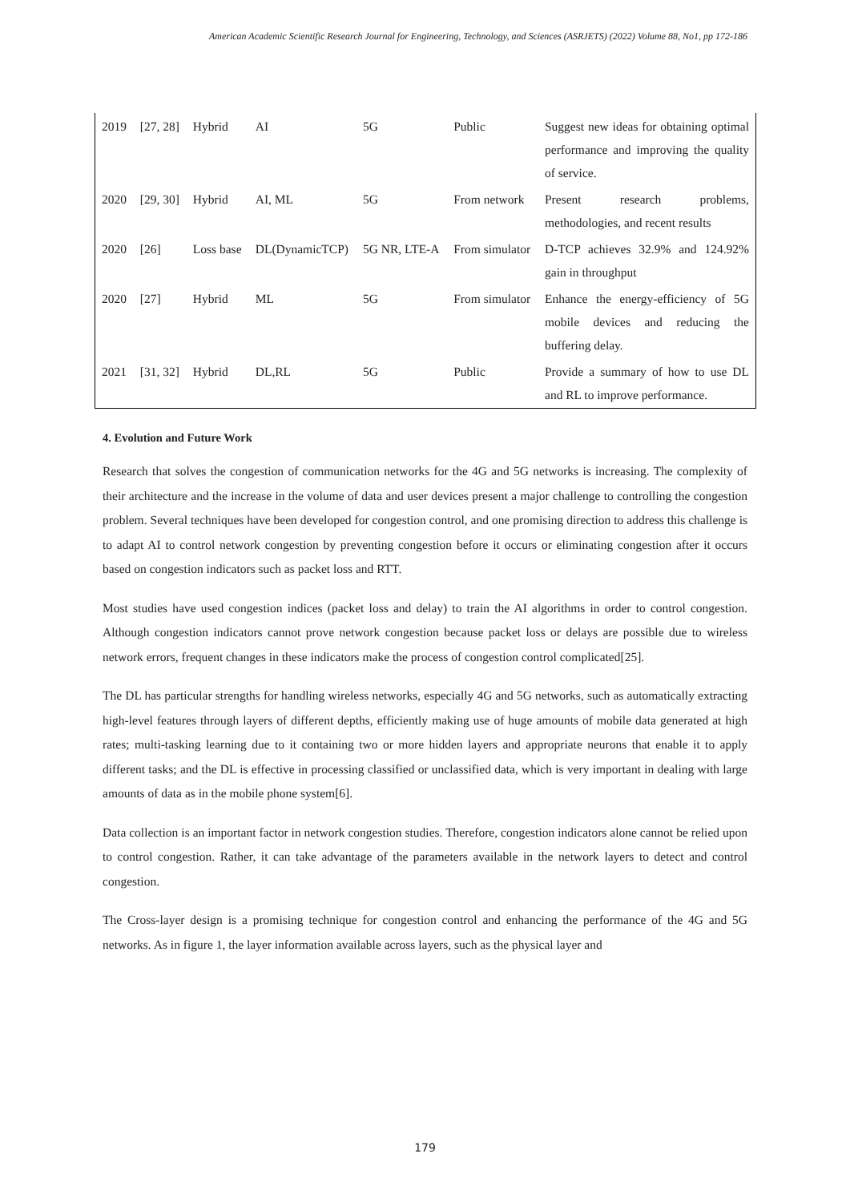American Academic Scientific Research Journal for Engineering, Technology, and Sciences (ASRJETS) (2022) Volume 88, No1, pp 172-186
| 2019 | [27, 28] | Hybrid | AI | 5G | Public | Suggest new ideas for obtaining optimal performance and improving the quality of service. |
| 2020 | [29, 30] | Hybrid | AI, ML | 5G | From network | Present research problems, methodologies, and recent results |
| 2020 | [26] | Loss base | DL(DynamicTCP) | 5G NR, LTE-A | From simulator | D-TCP achieves 32.9% and 124.92% gain in throughput |
| 2020 | [27] | Hybrid | ML | 5G | From simulator | Enhance the energy-efficiency of 5G mobile devices and reducing the buffering delay. |
| 2021 | [31, 32] | Hybrid | DL,RL | 5G | Public | Provide a summary of how to use DL and RL to improve performance. |
4. Evolution and Future Work
Research that solves the congestion of communication networks for the 4G and 5G networks is increasing. The complexity of their architecture and the increase in the volume of data and user devices present a major challenge to controlling the congestion problem. Several techniques have been developed for congestion control, and one promising direction to address this challenge is to adapt AI to control network congestion by preventing congestion before it occurs or eliminating congestion after it occurs based on congestion indicators such as packet loss and RTT.
Most studies have used congestion indices (packet loss and delay) to train the AI algorithms in order to control congestion. Although congestion indicators cannot prove network congestion because packet loss or delays are possible due to wireless network errors, frequent changes in these indicators make the process of congestion control complicated[25].
The DL has particular strengths for handling wireless networks, especially 4G and 5G networks, such as automatically extracting high-level features through layers of different depths, efficiently making use of huge amounts of mobile data generated at high rates; multi-tasking learning due to it containing two or more hidden layers and appropriate neurons that enable it to apply different tasks; and the DL is effective in processing classified or unclassified data, which is very important in dealing with large amounts of data as in the mobile phone system[6].
Data collection is an important factor in network congestion studies. Therefore, congestion indicators alone cannot be relied upon to control congestion. Rather, it can take advantage of the parameters available in the network layers to detect and control congestion.
The Cross-layer design is a promising technique for congestion control and enhancing the performance of the 4G and 5G networks. As in figure 1, the layer information available across layers, such as the physical layer and
179